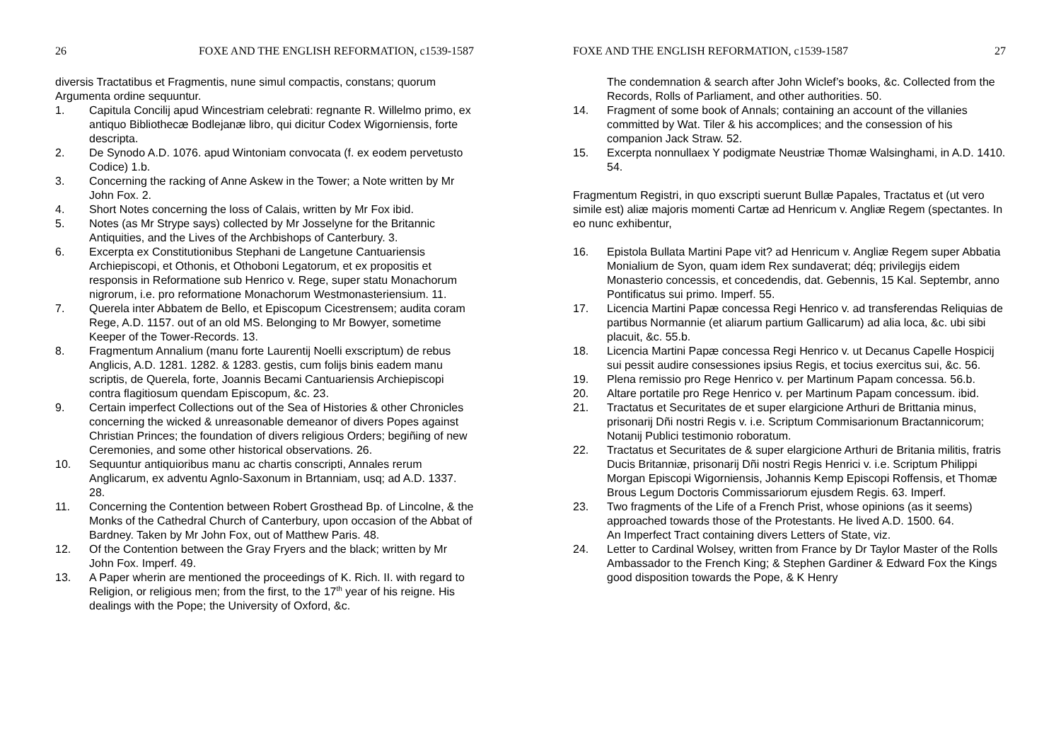26 FOXE AND THE ENGLISH REFORMATION, c1539-1587
diversis Tractatibus et Fragmentis, nune simul compactis, constans; quorum Argumenta ordine sequuntur.
1. Capitula Concilij apud Wincestriam celebrati: regnante R. Willelmo primo, ex antiquo Bibliothecæ Bodlejanæ libro, qui dicitur Codex Wigorniensis, forte descripta.
2. De Synodo A.D. 1076. apud Wintoniam convocata (f. ex eodem pervetusto Codice) 1.b.
3. Concerning the racking of Anne Askew in the Tower; a Note written by Mr John Fox. 2.
4. Short Notes concerning the loss of Calais, written by Mr Fox ibid.
5. Notes (as Mr Strype says) collected by Mr Josselyne for the Britannic Antiquities, and the Lives of the Archbishops of Canterbury. 3.
6. Excerpta ex Constitutionibus Stephani de Langetune Cantuariensis Archiepiscopi, et Othonis, et Othoboni Legatorum, et ex propositis et responsis in Reformatione sub Henrico v. Rege, super statu Monachorum nigrorum, i.e. pro reformatione Monachorum Westmonasteriensium. 11.
7. Querela inter Abbatem de Bello, et Episcopum Cicestrensem; audita coram Rege, A.D. 1157. out of an old MS. Belonging to Mr Bowyer, sometime Keeper of the Tower-Records. 13.
8. Fragmentum Annalium (manu forte Laurentij Noelli exscriptum) de rebus Anglicis, A.D. 1281. 1282. & 1283. gestis, cum folijs binis eadem manu scriptis, de Querela, forte, Joannis Becami Cantuariensis Archiepiscopi contra flagitiosum quendam Episcopum, &c. 23.
9. Certain imperfect Collections out of the Sea of Histories & other Chronicles concerning the wicked & unreasonable demeanor of divers Popes against Christian Princes; the foundation of divers religious Orders; begiñing of new Ceremonies, and some other historical observations. 26.
10. Sequuntur antiquioribus manu ac chartis conscripti, Annales rerum Anglicarum, ex adventu Agnlo-Saxonum in Brtanniam, usq; ad A.D. 1337. 28.
11. Concerning the Contention between Robert Grosthead Bp. of Lincolne, & the Monks of the Cathedral Church of Canterbury, upon occasion of the Abbat of Bardney. Taken by Mr John Fox, out of Matthew Paris. 48.
12. Of the Contention between the Gray Fryers and the black; written by Mr John Fox. Imperf. 49.
13. A Paper wherin are mentioned the proceedings of K. Rich. II. with regard to Religion, or religious men; from the first, to the 17<sup>th</sup> year of his reigne. His dealings with the Pope; the University of Oxford, &c.
FOXE AND THE ENGLISH REFORMATION, c1539-1587 27
The condemnation & search after John Wiclef’s books, &c. Collected from the Records, Rolls of Parliament, and other authorities. 50.
14. Fragment of some book of Annals; containing an account of the villanies committed by Wat. Tiler & his accomplices; and the consession of his companion Jack Straw. 52.
15. Excerpta nonnullaex Y podigmate Neustriæ Thomæ Walsinghami, in A.D. 1410. 54.
Fragmentum Registri, in quo exscripti suerunt Bullæ Papales, Tractatus et (ut vero simile est) aliæ majoris momenti Cartæ ad Henricum v. Angliæ Regem (spectantes. In eo nunc exhibentur,
16. Epistola Bullata Martini Pape vit? ad Henricum v. Angliæ Regem super Abbatia Monialium de Syon, quam idem Rex sundaverat; déq; privilegijs eidem Monasterio concessis, et concedendis, dat. Gebennis, 15 Kal. Septembr, anno Pontificatus sui primo. Imperf. 55.
17. Licencia Martini Papæ concessa Regi Henrico v. ad transferendas Reliquias de partibus Normannie (et aliarum partium Gallicarum) ad alia loca, &c. ubi sibi placuit, &c. 55.b.
18. Licencia Martini Papæ concessa Regi Henrico v. ut Decanus Capelle Hospicij sui pessit audire consessiones ipsius Regis, et tocius exercitus sui, &c. 56.
19. Plena remissio pro Rege Henrico v. per Martinum Papam concessa. 56.b.
20. Altare portatile pro Rege Henrico v. per Martinum Papam concessum. ibid.
21. Tractatus et Securitates de et super elargicione Arthuri de Brittania minus, prisonarij Dñi nostri Regis v. i.e. Scriptum Commisarionum Bractannicorum; Notanij Publici testimonio roboratum.
22. Tractatus et Securitates de & super elargicione Arthuri de Britania militis, fratris Ducis Britanniæ, prisonarij Dñi nostri Regis Henrici v. i.e. Scriptum Philippi Morgan Episcopi Wigorniensis, Johannis Kemp Episcopi Roffensis, et Thomæ Brous Legum Doctoris Commissariorum ejusdem Regis. 63. Imperf.
23. Two fragments of the Life of a French Prist, whose opinions (as it seems) approached towards those of the Protestants. He lived A.D. 1500. 64.
An Imperfect Tract containing divers Letters of State, viz.
24. Letter to Cardinal Wolsey, written from France by Dr Taylor Master of the Rolls Ambassador to the French King; & Stephen Gardiner & Edward Fox the Kings good disposition towards the Pope, & K Henry